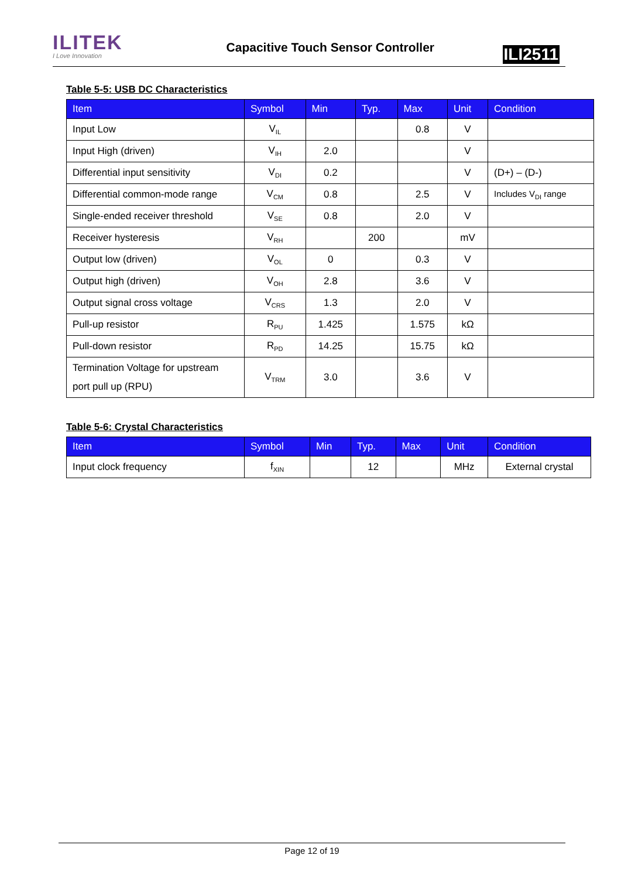ILITEK
I Love Innovation
Capacitive Touch Sensor Controller
ILI2511
Table 5-5: USB DC Characteristics
| Item | Symbol | Min | Typ. | Max | Unit | Condition |
| --- | --- | --- | --- | --- | --- | --- |
| Input Low | V<sub>IL</sub> | | | 0.8 | V | |
| Input High (driven) | V<sub>IH</sub> | 2.0 | | | V | |
| Differential input sensitivity | V<sub>DI</sub> | 0.2 | | | V | (D+) – (D-) |
| Differential common-mode range | V<sub>CM</sub> | 0.8 | | 2.5 | V | Includes V<sub>DI</sub> range |
| Single-ended receiver threshold | V<sub>SE</sub> | 0.8 | | 2.0 | V | |
| Receiver hysteresis | V<sub>RH</sub> | | 200 | | mV | |
| Output low (driven) | V<sub>OL</sub> | 0 | | 0.3 | V | |
| Output high (driven) | V<sub>OH</sub> | 2.8 | | 3.6 | V | |
| Output signal cross voltage | V<sub>CRS</sub> | 1.3 | | 2.0 | V | |
| Pull-up resistor | R<sub>PU</sub> | 1.425 | | 1.575 | kΩ | |
| Pull-down resistor | R<sub>PD</sub> | 14.25 | | 15.75 | kΩ | |
| Termination Voltage for upstream port pull up (RPU) | V<sub>TRM</sub> | 3.0 | | 3.6 | V | |
Table 5-6: Crystal Characteristics
| Item | Symbol | Min | Typ. | Max | Unit | Condition |
| --- | --- | --- | --- | --- | --- | --- |
| Input clock frequency | f<sub>XIN</sub> | | 12 | | MHz | External crystal |
Page 12 of 19